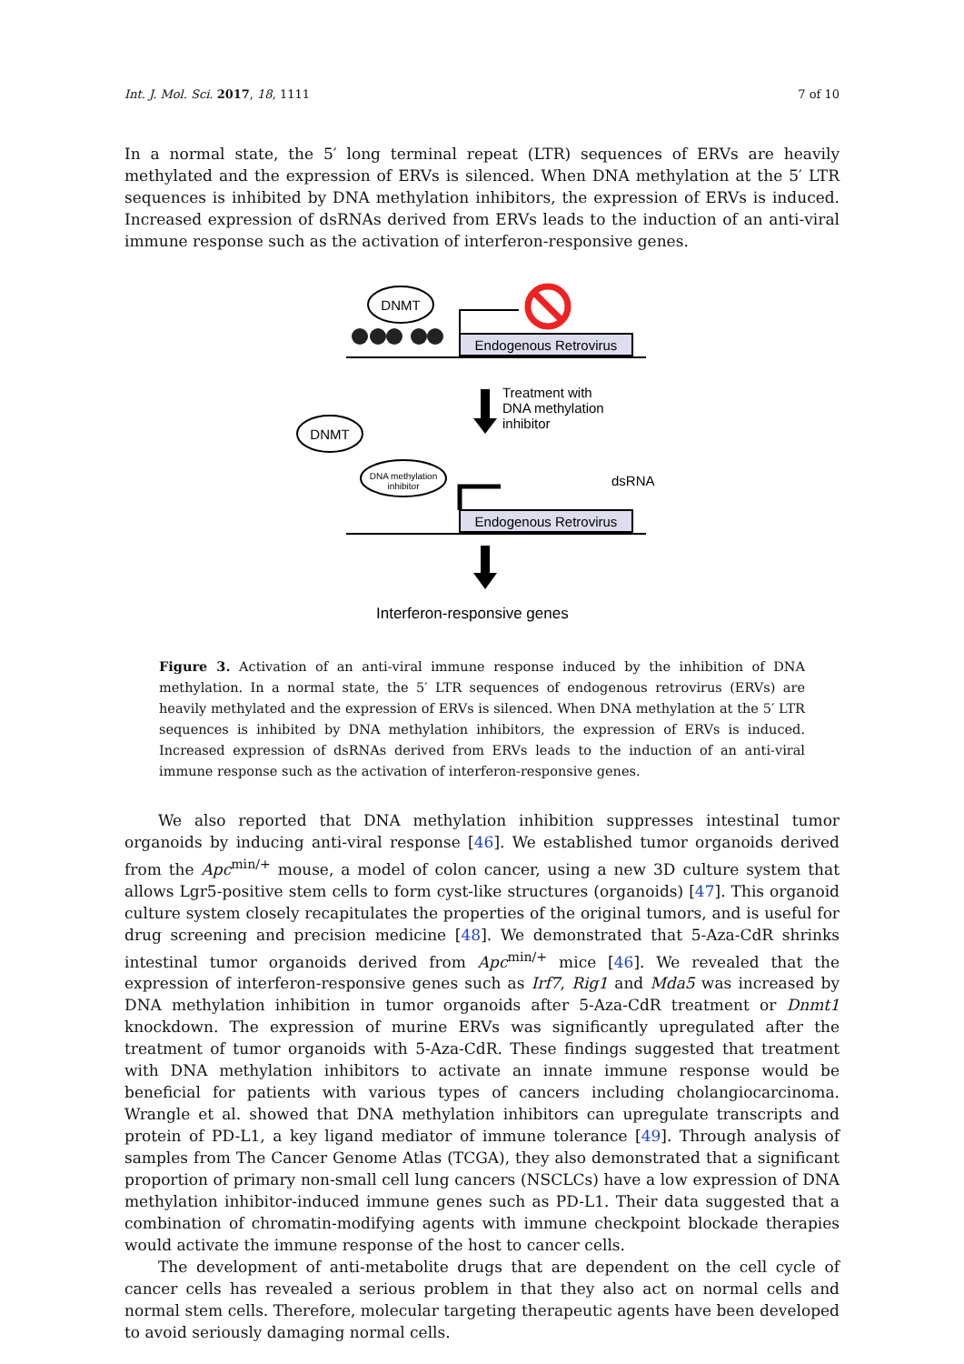Int. J. Mol. Sci. 2017, 18, 1111 7 of 10
In a normal state, the 5′ long terminal repeat (LTR) sequences of ERVs are heavily methylated and the expression of ERVs is silenced. When DNA methylation at the 5′ LTR sequences is inhibited by DNA methylation inhibitors, the expression of ERVs is induced. Increased expression of dsRNAs derived from ERVs leads to the induction of an anti-viral immune response such as the activation of interferon-responsive genes.
DNMT
Endogenous Retrovirus
Treatment with
DNA methylation
inhibitor
DNMT
DNA methylation
inhibitor
Endogenous Retrovirus
dsRNA
Interferon-responsive genes
Figure 3. Activation of an anti-viral immune response induced by the inhibition of DNA methylation. In a normal state, the 5′ LTR sequences of endogenous retrovirus (ERVs) are heavily methylated and the expression of ERVs is silenced. When DNA methylation at the 5′ LTR sequences is inhibited by DNA methylation inhibitors, the expression of ERVs is induced. Increased expression of dsRNAs derived from ERVs leads to the induction of an anti-viral immune response such as the activation of interferon-responsive genes.
We also reported that DNA methylation inhibition suppresses intestinal tumor organoids by inducing anti-viral response [46]. We established tumor organoids derived from the Apc<sup>min/+</sup> mouse, a model of colon cancer, using a new 3D culture system that allows Lgr5-positive stem cells to form cyst-like structures (organoids) [47]. This organoid culture system closely recapitulates the properties of the original tumors, and is useful for drug screening and precision medicine [48]. We demonstrated that 5-Aza-CdR shrinks intestinal tumor organoids derived from Apc<sup>min/+</sup> mice [46]. We revealed that the expression of interferon-responsive genes such as Irf7, Rig1 and Mda5 was increased by DNA methylation inhibition in tumor organoids after 5-Aza-CdR treatment or Dnmt1 knockdown. The expression of murine ERVs was significantly upregulated after the treatment of tumor organoids with 5-Aza-CdR. These findings suggested that treatment with DNA methylation inhibitors to activate an innate immune response would be beneficial for patients with various types of cancers including cholangiocarcinoma. Wrangle et al. showed that DNA methylation inhibitors can upregulate transcripts and protein of PD-L1, a key ligand mediator of immune tolerance [49]. Through analysis of samples from The Cancer Genome Atlas (TCGA), they also demonstrated that a significant proportion of primary non-small cell lung cancers (NSCLCs) have a low expression of DNA methylation inhibitor-induced immune genes such as PD-L1. Their data suggested that a combination of chromatin-modifying agents with immune checkpoint blockade therapies would activate the immune response of the host to cancer cells.
The development of anti-metabolite drugs that are dependent on the cell cycle of cancer cells has revealed a serious problem in that they also act on normal cells and normal stem cells. Therefore, molecular targeting therapeutic agents have been developed to avoid seriously damaging normal cells.